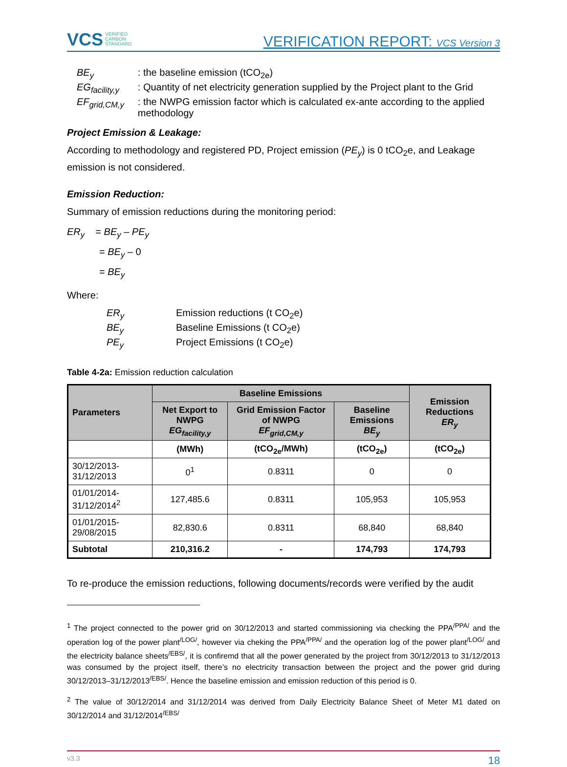VCS VERIFIED
CARBON
STANDARD
VERIFICATION REPORT: VCS Version 3
| BE<sub>y</sub> | : the baseline emission (tCO<sub>2e</sub>) |
| EG<sub>facility,y</sub> | : Quantity of net electricity generation supplied by the Project plant to the Grid |
| EF<sub>grid,CM,y</sub> | : the NWPG emission factor which is calculated ex-ante according to the applied methodology |
Project Emission & Leakage:
According to methodology and registered PD, Project emission (PE<sub>y</sub>) is 0 tCO<sub>2</sub>e, and Leakage emission is not considered.
Emission Reduction:
Summary of emission reductions during the monitoring period:
ER<sub>y</sub> = BE<sub>y</sub> – PE<sub>y</sub>
= BE<sub>y</sub> – 0
= BE<sub>y</sub>
Where:
| ER<sub>y</sub> | Emission reductions (t CO<sub>2</sub>e) |
| BE<sub>y</sub> | Baseline Emissions (t CO<sub>2</sub>e) |
| PE<sub>y</sub> | Project Emissions (t CO<sub>2</sub>e) |
Table 4-2a: Emission reduction calculation
| Parameters | Baseline Emissions | | | Emission Reductions ER<sub>y</sub> |
| --- | --- | --- | --- | --- |
| | Net Export to NWPG EG<sub>facility,y</sub> | Grid Emission Factor of NWPG EF<sub>grid,CM,y</sub> | Baseline Emissions BE<sub>y</sub> | |
| | (MWh) | (tCO<sub>2e</sub>/MWh) | (tCO<sub>2e</sub>) | (tCO<sub>2e</sub>) |
| 30/12/2013-31/12/2013 | 0<sup>1</sup> | 0.8311 | 0 | 0 |
| 01/01/2014-31/12/2014<sup>2</sup> | 127,485.6 | 0.8311 | 105,953 | 105,953 |
| 01/01/2015-29/08/2015 | 82,830.6 | 0.8311 | 68,840 | 68,840 |
| Subtotal | 210,316.2 | - | 174,793 | 174,793 |
To re-produce the emission reductions, following documents/records were verified by the audit
<sup>1</sup> The project connected to the power grid on 30/12/2013 and started commissioning via checking the PPA<sup>/PPA/</sup> and the operation log of the power plant<sup>/LOG/</sup>, however via cheking the PPA<sup>/PPA/</sup> and the operation log of the power plant<sup>/LOG/</sup> and the electricity balance sheets<sup>/EBS/</sup>, it is confiremd that all the power generated by the project from 30/12/2013 to 31/12/2013 was consumed by the project itself, there’s no electricity transaction between the project and the power grid during 30/12/2013–31/12/2013<sup>/EBS/</sup>. Hence the baseline emission and emission reduction of this period is 0.
<sup>2</sup> The value of 30/12/2014 and 31/12/2014 was derived from Daily Electricity Balance Sheet of Meter M1 dated on 30/12/2014 and 31/12/2014<sup>/EBS/</sup>
v3.3 18